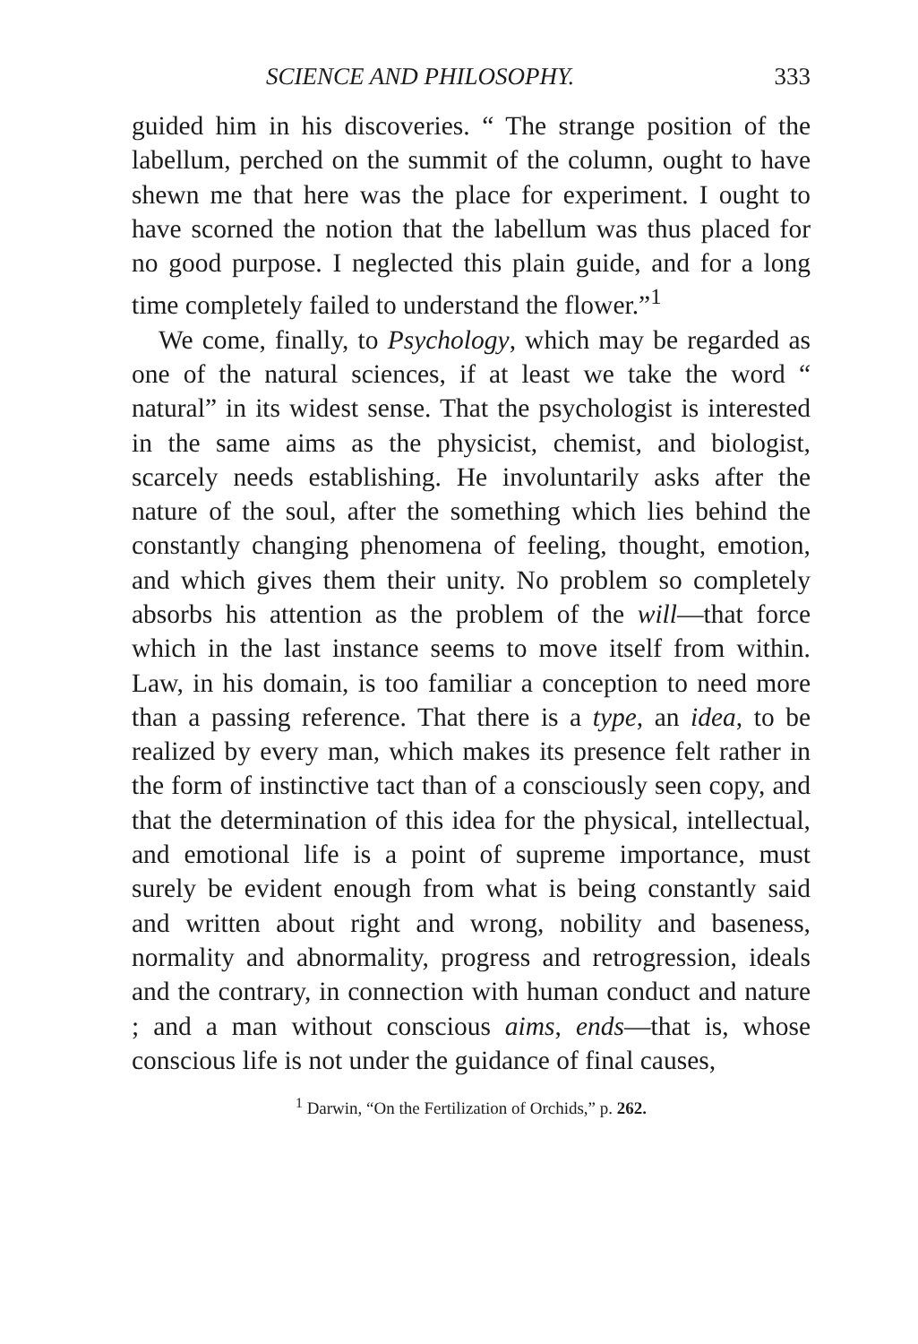SCIENCE AND PHILOSOPHY. 333
guided him in his discoveries. “ The strange position of the labellum, perched on the summit of the column, ought to have shewn me that here was the place for experiment. I ought to have scorned the notion that the labellum was thus placed for no good purpose. I neglected this plain guide, and for a long time completely failed to understand the flower.”<sup>1</sup>
We come, finally, to Psychology, which may be regarded as one of the natural sciences, if at least we take the word “ natural” in its widest sense. That the psychologist is interested in the same aims as the physicist, chemist, and biologist, scarcely needs establishing. He involuntarily asks after the nature of the soul, after the something which lies behind the constantly changing phenomena of feeling, thought, emotion, and which gives them their unity. No problem so completely absorbs his attention as the problem of the will—that force which in the last instance seems to move itself from within. Law, in his domain, is too familiar a conception to need more than a passing reference. That there is a type, an idea, to be realized by every man, which makes its presence felt rather in the form of instinctive tact than of a consciously seen copy, and that the determination of this idea for the physical, intellectual, and emotional life is a point of supreme importance, must surely be evident enough from what is being constantly said and written about right and wrong, nobility and baseness, normality and abnormality, progress and retrogression, ideals and the contrary, in connection with human conduct and nature ; and a man without conscious aims, ends—that is, whose conscious life is not under the guidance of final causes,
<sup>1</sup> Darwin, “On the Fertilization of Orchids,” p. 262.